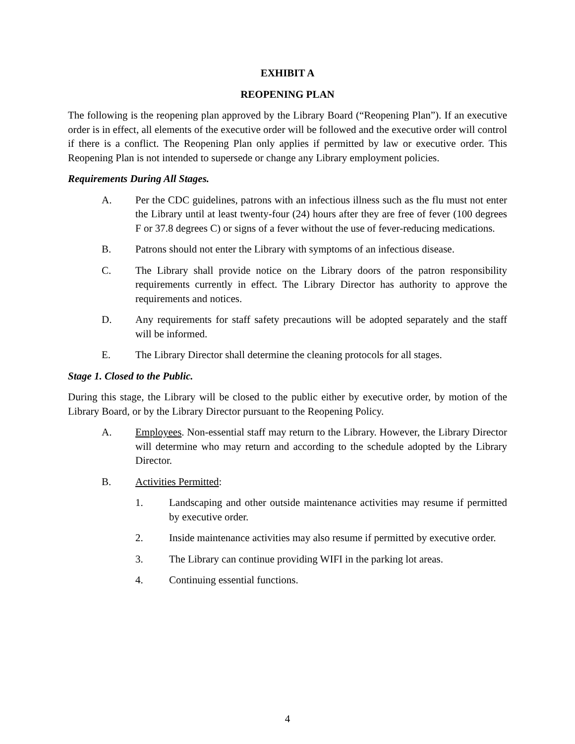EXHIBIT A
REOPENING PLAN
The following is the reopening plan approved by the Library Board (“Reopening Plan”). If an executive order is in effect, all elements of the executive order will be followed and the executive order will control if there is a conflict. The Reopening Plan only applies if permitted by law or executive order. This Reopening Plan is not intended to supersede or change any Library employment policies.
Requirements During All Stages.
A. Per the CDC guidelines, patrons with an infectious illness such as the flu must not enter the Library until at least twenty-four (24) hours after they are free of fever (100 degrees F or 37.8 degrees C) or signs of a fever without the use of fever-reducing medications.
B. Patrons should not enter the Library with symptoms of an infectious disease.
C. The Library shall provide notice on the Library doors of the patron responsibility requirements currently in effect. The Library Director has authority to approve the requirements and notices.
D. Any requirements for staff safety precautions will be adopted separately and the staff will be informed.
E. The Library Director shall determine the cleaning protocols for all stages.
Stage 1. Closed to the Public.
During this stage, the Library will be closed to the public either by executive order, by motion of the Library Board, or by the Library Director pursuant to the Reopening Policy.
A. Employees. Non-essential staff may return to the Library. However, the Library Director will determine who may return and according to the schedule adopted by the Library Director.
B. Activities Permitted:
1. Landscaping and other outside maintenance activities may resume if permitted by executive order.
2. Inside maintenance activities may also resume if permitted by executive order.
3. The Library can continue providing WIFI in the parking lot areas.
4. Continuing essential functions.
4